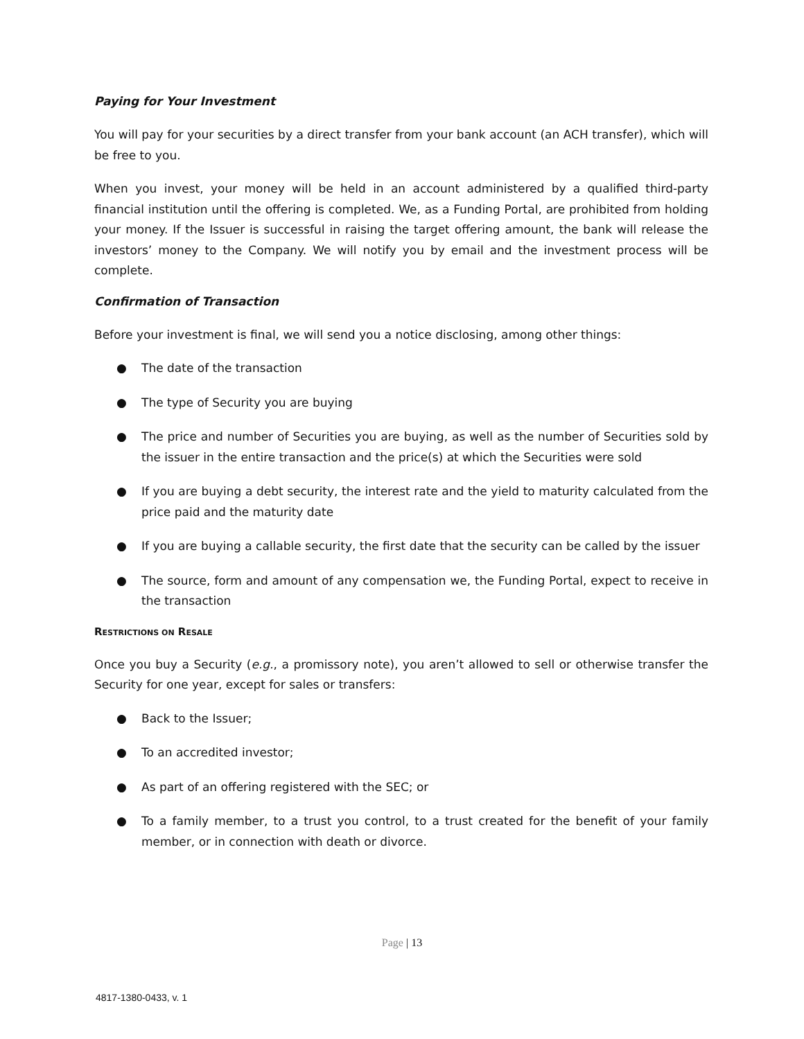Paying for Your Investment
You will pay for your securities by a direct transfer from your bank account (an ACH transfer), which will be free to you.
When you invest, your money will be held in an account administered by a qualified third-party financial institution until the offering is completed. We, as a Funding Portal, are prohibited from holding your money. If the Issuer is successful in raising the target offering amount, the bank will release the investors’ money to the Company. We will notify you by email and the investment process will be complete.
Confirmation of Transaction
Before your investment is final, we will send you a notice disclosing, among other things:
● The date of the transaction
● The type of Security you are buying
● The price and number of Securities you are buying, as well as the number of Securities sold by the issuer in the entire transaction and the price(s) at which the Securities were sold
● If you are buying a debt security, the interest rate and the yield to maturity calculated from the price paid and the maturity date
● If you are buying a callable security, the first date that the security can be called by the issuer
● The source, form and amount of any compensation we, the Funding Portal, expect to receive in the transaction
RESTRICTIONS ON RESALE
Once you buy a Security (e.g., a promissory note), you aren’t allowed to sell or otherwise transfer the Security for one year, except for sales or transfers:
● Back to the Issuer;
● To an accredited investor;
● As part of an offering registered with the SEC; or
● To a family member, to a trust you control, to a trust created for the benefit of your family member, or in connection with death or divorce.
Page | 13
4817-1380-0433, v. 1